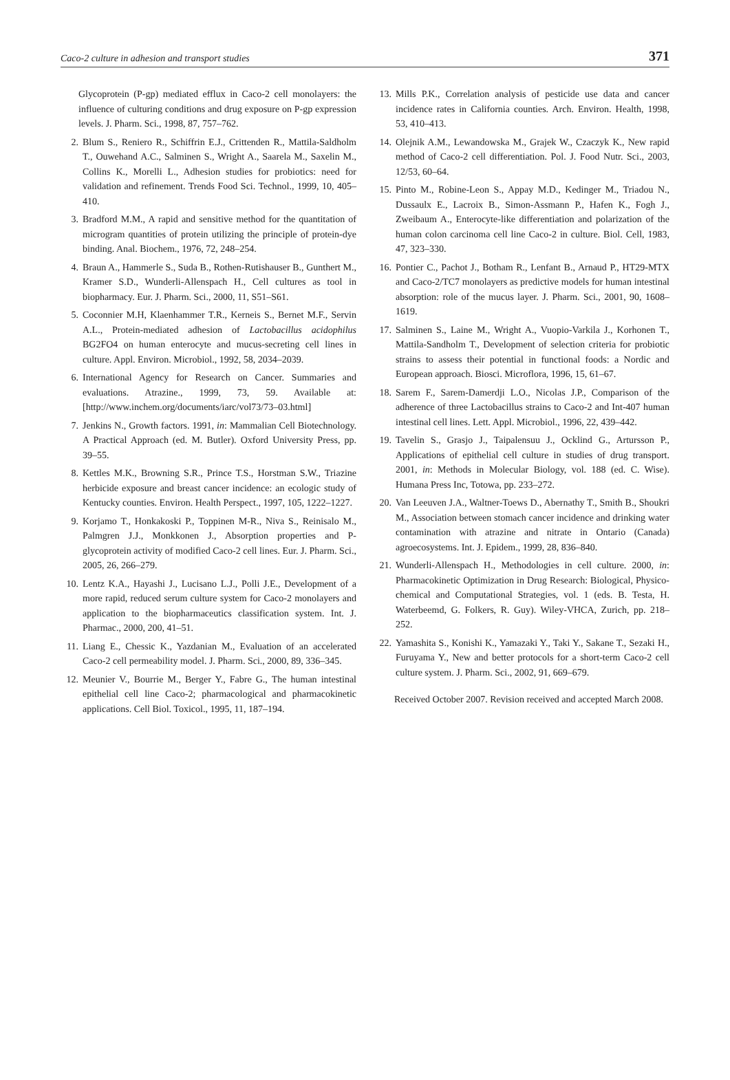Caco-2 culture in adhesion and transport studies 371
Glycoprotein (P-gp) mediated efflux in Caco-2 cell monolayers: the influence of culturing conditions and drug exposure on P-gp expression levels. J. Pharm. Sci., 1998, 87, 757–762.
2. Blum S., Reniero R., Schiffrin E.J., Crittenden R., Mattila-Saldholm T., Ouwehand A.C., Salminen S., Wright A., Saarela M., Saxelin M., Collins K., Morelli L., Adhesion studies for probiotics: need for validation and refinement. Trends Food Sci. Technol., 1999, 10, 405–410.
3. Bradford M.M., A rapid and sensitive method for the quantitation of microgram quantities of protein utilizing the principle of protein-dye binding. Anal. Biochem., 1976, 72, 248–254.
4. Braun A., Hammerle S., Suda B., Rothen-Rutishauser B., Gunthert M., Kramer S.D., Wunderli-Allenspach H., Cell cultures as tool in biopharmacy. Eur. J. Pharm. Sci., 2000, 11, S51–S61.
5. Coconnier M.H, Klaenhammer T.R., Kerneis S., Bernet M.F., Servin A.L., Protein-mediated adhesion of Lactobacillus acidophilus BG2FO4 on human enterocyte and mucus-secreting cell lines in culture. Appl. Environ. Microbiol., 1992, 58, 2034–2039.
6. International Agency for Research on Cancer. Summaries and evaluations. Atrazine., 1999, 73, 59. Available at: [http://www.inchem.org/documents/iarc/vol73/73–03.html]
7. Jenkins N., Growth factors. 1991, in: Mammalian Cell Biotechnology. A Practical Approach (ed. M. Butler). Oxford University Press, pp. 39–55.
8. Kettles M.K., Browning S.R., Prince T.S., Horstman S.W., Triazine herbicide exposure and breast cancer incidence: an ecologic study of Kentucky counties. Environ. Health Perspect., 1997, 105, 1222–1227.
9. Korjamo T., Honkakoski P., Toppinen M-R., Niva S., Reinisalo M., Palmgren J.J., Monkkonen J., Absorption properties and P-glycoprotein activity of modified Caco-2 cell lines. Eur. J. Pharm. Sci., 2005, 26, 266–279.
10. Lentz K.A., Hayashi J., Lucisano L.J., Polli J.E., Development of a more rapid, reduced serum culture system for Caco-2 monolayers and application to the biopharmaceutics classification system. Int. J. Pharmac., 2000, 200, 41–51.
11. Liang E., Chessic K., Yazdanian M., Evaluation of an accelerated Caco-2 cell permeability model. J. Pharm. Sci., 2000, 89, 336–345.
12. Meunier V., Bourrie M., Berger Y., Fabre G., The human intestinal epithelial cell line Caco-2; pharmacological and pharmacokinetic applications. Cell Biol. Toxicol., 1995, 11, 187–194.
13. Mills P.K., Correlation analysis of pesticide use data and cancer incidence rates in California counties. Arch. Environ. Health, 1998, 53, 410–413.
14. Olejnik A.M., Lewandowska M., Grajek W., Czaczyk K., New rapid method of Caco-2 cell differentiation. Pol. J. Food Nutr. Sci., 2003, 12/53, 60–64.
15. Pinto M., Robine-Leon S., Appay M.D., Kedinger M., Triadou N., Dussaulx E., Lacroix B., Simon-Assmann P., Hafen K., Fogh J., Zweibaum A., Enterocyte-like differentiation and polarization of the human colon carcinoma cell line Caco-2 in culture. Biol. Cell, 1983, 47, 323–330.
16. Pontier C., Pachot J., Botham R., Lenfant B., Arnaud P., HT29-MTX and Caco-2/TC7 monolayers as predictive models for human intestinal absorption: role of the mucus layer. J. Pharm. Sci., 2001, 90, 1608–1619.
17. Salminen S., Laine M., Wright A., Vuopio-Varkila J., Korhonen T., Mattila-Sandholm T., Development of selection criteria for probiotic strains to assess their potential in functional foods: a Nordic and European approach. Biosci. Microflora, 1996, 15, 61–67.
18. Sarem F., Sarem-Damerdji L.O., Nicolas J.P., Comparison of the adherence of three Lactobacillus strains to Caco-2 and Int-407 human intestinal cell lines. Lett. Appl. Microbiol., 1996, 22, 439–442.
19. Tavelin S., Grasjo J., Taipalensuu J., Ocklind G., Artursson P., Applications of epithelial cell culture in studies of drug transport. 2001, in: Methods in Molecular Biology, vol. 188 (ed. C. Wise). Humana Press Inc, Totowa, pp. 233–272.
20. Van Leeuven J.A., Waltner-Toews D., Abernathy T., Smith B., Shoukri M., Association between stomach cancer incidence and drinking water contamination with atrazine and nitrate in Ontario (Canada) agroecosystems. Int. J. Epidem., 1999, 28, 836–840.
21. Wunderli-Allenspach H., Methodologies in cell culture. 2000, in: Pharmacokinetic Optimization in Drug Research: Biological, Physico-chemical and Computational Strategies, vol. 1 (eds. B. Testa, H. Waterbeemd, G. Folkers, R. Guy). Wiley-VHCA, Zurich, pp. 218–252.
22. Yamashita S., Konishi K., Yamazaki Y., Taki Y., Sakane T., Sezaki H., Furuyama Y., New and better protocols for a short-term Caco-2 cell culture system. J. Pharm. Sci., 2002, 91, 669–679.
Received October 2007. Revision received and accepted March 2008.